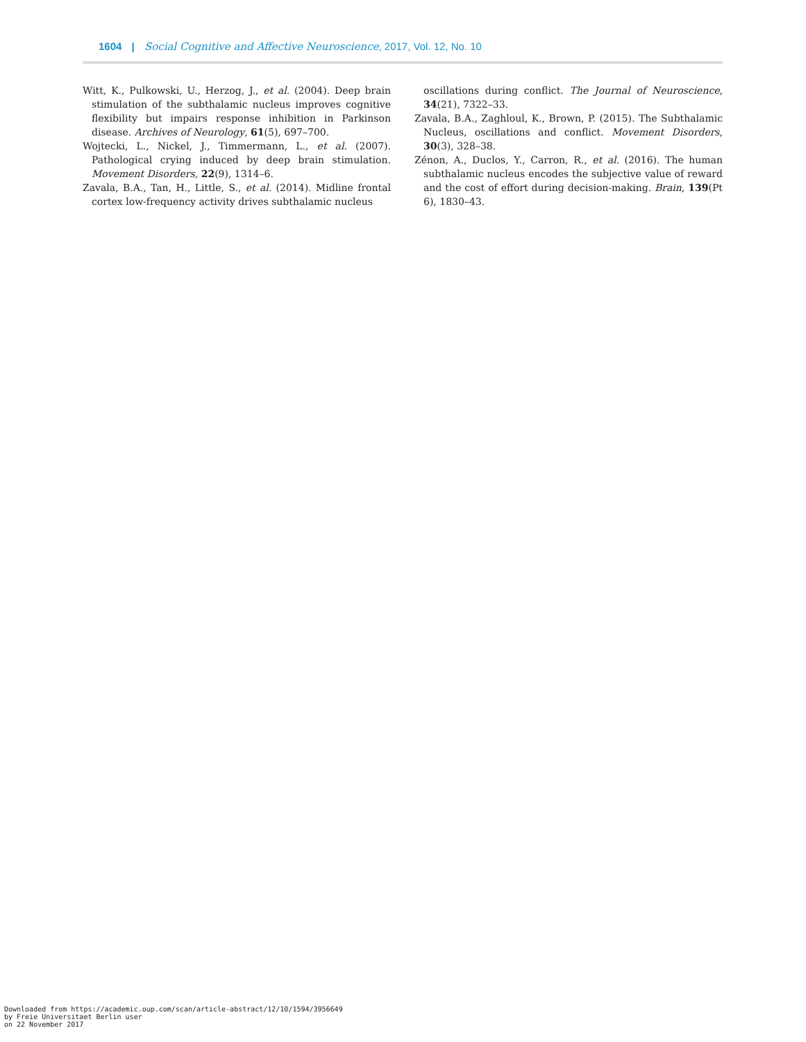1604 | Social Cognitive and Affective Neuroscience, 2017, Vol. 12, No. 10
Witt, K., Pulkowski, U., Herzog, J., et al. (2004). Deep brain stimulation of the subthalamic nucleus improves cognitive flexibility but impairs response inhibition in Parkinson disease. Archives of Neurology, 61(5), 697–700.
Wojtecki, L., Nickel, J., Timmermann, L., et al. (2007). Pathological crying induced by deep brain stimulation. Movement Disorders, 22(9), 1314–6.
Zavala, B.A., Tan, H., Little, S., et al. (2014). Midline frontal cortex low-frequency activity drives subthalamic nucleus
oscillations during conflict. The Journal of Neuroscience, 34(21), 7322–33.
Zavala, B.A., Zaghloul, K., Brown, P. (2015). The Subthalamic Nucleus, oscillations and conflict. Movement Disorders, 30(3), 328–38.
Zénon, A., Duclos, Y., Carron, R., et al. (2016). The human subthalamic nucleus encodes the subjective value of reward and the cost of effort during decision-making. Brain, 139(Pt 6), 1830–43.
Downloaded from https://academic.oup.com/scan/article-abstract/12/10/1594/3956649
by Freie Universitaet Berlin user
on 22 November 2017